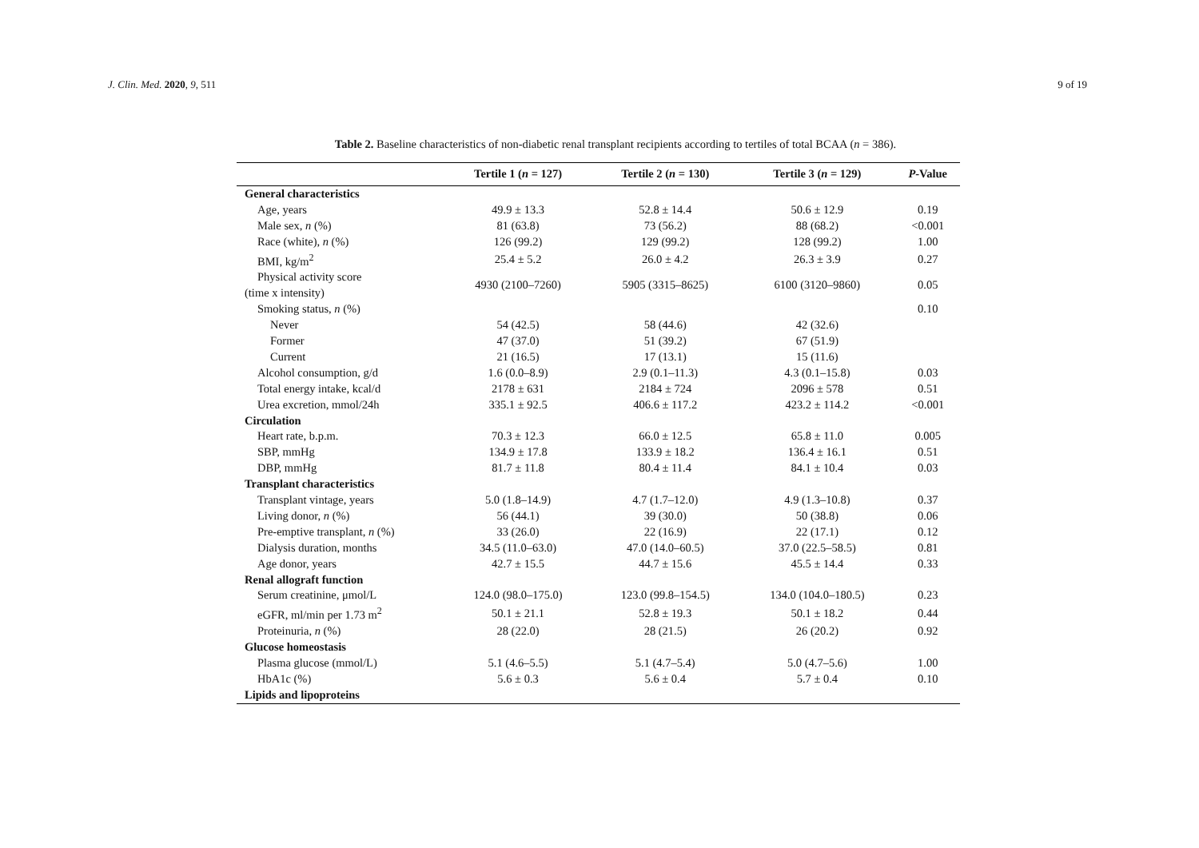J. Clin. Med. 2020, 9, 511 9 of 19
Table 2. Baseline characteristics of non-diabetic renal transplant recipients according to tertiles of total BCAA (n = 386).
| | Tertile 1 ( n = 127) | Tertile 2 ( n = 130) | Tertile 3 ( n = 129) | P -Value |
| --- | --- | --- | --- | --- |
| General characteristics | | | | |
| Age, years | 49.9 ± 13.3 | 52.8 ± 14.4 | 50.6 ± 12.9 | 0.19 |
| Male sex, n (%) | 81 (63.8) | 73 (56.2) | 88 (68.2) | <0.001 |
| Race (white), n (%) | 126 (99.2) | 129 (99.2) | 128 (99.2) | 1.00 |
| BMI, kg/m<sup>2</sup> | 25.4 ± 5.2 | 26.0 ± 4.2 | 26.3 ± 3.9 | 0.27 |
| Physical activity score (time x intensity) | 4930 (2100–7260) | 5905 (3315–8625) | 6100 (3120–9860) | 0.05 |
| Smoking status, n (%) | | | | 0.10 |
| Never | 54 (42.5) | 58 (44.6) | 42 (32.6) | |
| Former | 47 (37.0) | 51 (39.2) | 67 (51.9) | |
| Current | 21 (16.5) | 17 (13.1) | 15 (11.6) | |
| Alcohol consumption, g/d | 1.6 (0.0–8.9) | 2.9 (0.1–11.3) | 4.3 (0.1–15.8) | 0.03 |
| Total energy intake, kcal/d | 2178 ± 631 | 2184 ± 724 | 2096 ± 578 | 0.51 |
| Urea excretion, mmol/24h | 335.1 ± 92.5 | 406.6 ± 117.2 | 423.2 ± 114.2 | <0.001 |
| Circulation | | | | |
| Heart rate, b.p.m. | 70.3 ± 12.3 | 66.0 ± 12.5 | 65.8 ± 11.0 | 0.005 |
| SBP, mmHg | 134.9 ± 17.8 | 133.9 ± 18.2 | 136.4 ± 16.1 | 0.51 |
| DBP, mmHg | 81.7 ± 11.8 | 80.4 ± 11.4 | 84.1 ± 10.4 | 0.03 |
| Transplant characteristics | | | | |
| Transplant vintage, years | 5.0 (1.8–14.9) | 4.7 (1.7–12.0) | 4.9 (1.3–10.8) | 0.37 |
| Living donor, n (%) | 56 (44.1) | 39 (30.0) | 50 (38.8) | 0.06 |
| Pre-emptive transplant, n (%) | 33 (26.0) | 22 (16.9) | 22 (17.1) | 0.12 |
| Dialysis duration, months | 34.5 (11.0–63.0) | 47.0 (14.0–60.5) | 37.0 (22.5–58.5) | 0.81 |
| Age donor, years | 42.7 ± 15.5 | 44.7 ± 15.6 | 45.5 ± 14.4 | 0.33 |
| Renal allograft function | | | | |
| Serum creatinine, μmol/L | 124.0 (98.0–175.0) | 123.0 (99.8–154.5) | 134.0 (104.0–180.5) | 0.23 |
| eGFR, ml/min per 1.73 m<sup>2</sup> | 50.1 ± 21.1 | 52.8 ± 19.3 | 50.1 ± 18.2 | 0.44 |
| Proteinuria, n (%) | 28 (22.0) | 28 (21.5) | 26 (20.2) | 0.92 |
| Glucose homeostasis | | | | |
| Plasma glucose (mmol/L) | 5.1 (4.6–5.5) | 5.1 (4.7–5.4) | 5.0 (4.7–5.6) | 1.00 |
| HbA1c (%) | 5.6 ± 0.3 | 5.6 ± 0.4 | 5.7 ± 0.4 | 0.10 |
| Lipids and lipoproteins | | | | |